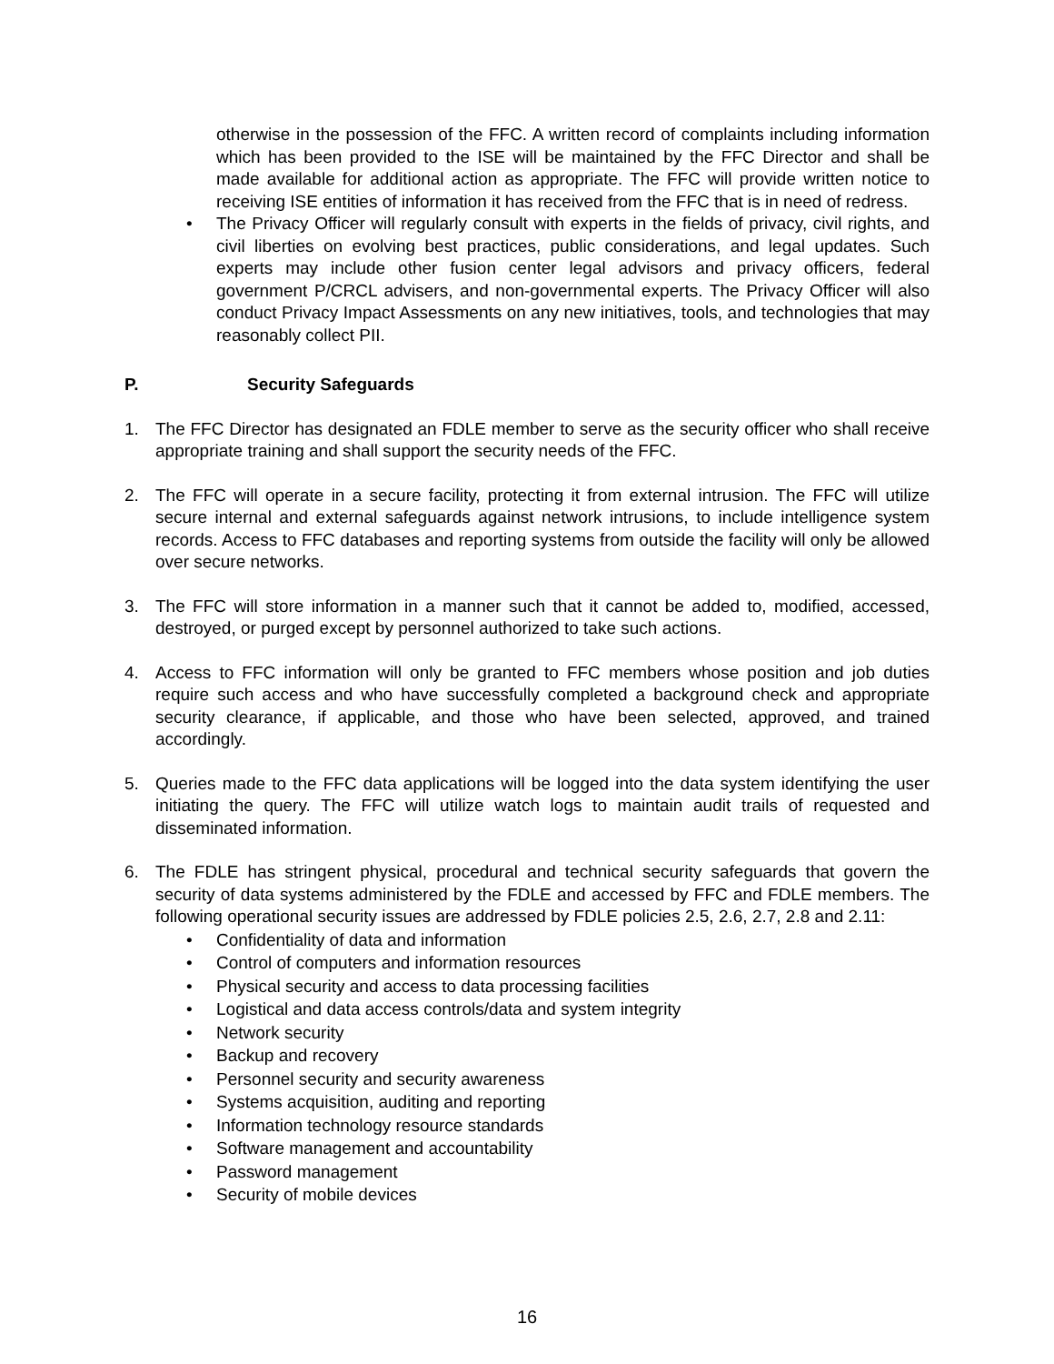otherwise in the possession of the FFC. A written record of complaints including information which has been provided to the ISE will be maintained by the FFC Director and shall be made available for additional action as appropriate. The FFC will provide written notice to receiving ISE entities of information it has received from the FFC that is in need of redress.
• The Privacy Officer will regularly consult with experts in the fields of privacy, civil rights, and civil liberties on evolving best practices, public considerations, and legal updates. Such experts may include other fusion center legal advisors and privacy officers, federal government P/CRCL advisers, and non-governmental experts. The Privacy Officer will also conduct Privacy Impact Assessments on any new initiatives, tools, and technologies that may reasonably collect PII.
P. Security Safeguards
1. The FFC Director has designated an FDLE member to serve as the security officer who shall receive appropriate training and shall support the security needs of the FFC.
2. The FFC will operate in a secure facility, protecting it from external intrusion. The FFC will utilize secure internal and external safeguards against network intrusions, to include intelligence system records. Access to FFC databases and reporting systems from outside the facility will only be allowed over secure networks.
3. The FFC will store information in a manner such that it cannot be added to, modified, accessed, destroyed, or purged except by personnel authorized to take such actions.
4. Access to FFC information will only be granted to FFC members whose position and job duties require such access and who have successfully completed a background check and appropriate security clearance, if applicable, and those who have been selected, approved, and trained accordingly.
5. Queries made to the FFC data applications will be logged into the data system identifying the user initiating the query. The FFC will utilize watch logs to maintain audit trails of requested and disseminated information.
6. The FDLE has stringent physical, procedural and technical security safeguards that govern the security of data systems administered by the FDLE and accessed by FFC and FDLE members. The following operational security issues are addressed by FDLE policies 2.5, 2.6, 2.7, 2.8 and 2.11:
• Confidentiality of data and information
• Control of computers and information resources
• Physical security and access to data processing facilities
• Logistical and data access controls/data and system integrity
• Network security
• Backup and recovery
• Personnel security and security awareness
• Systems acquisition, auditing and reporting
• Information technology resource standards
• Software management and accountability
• Password management
• Security of mobile devices
16